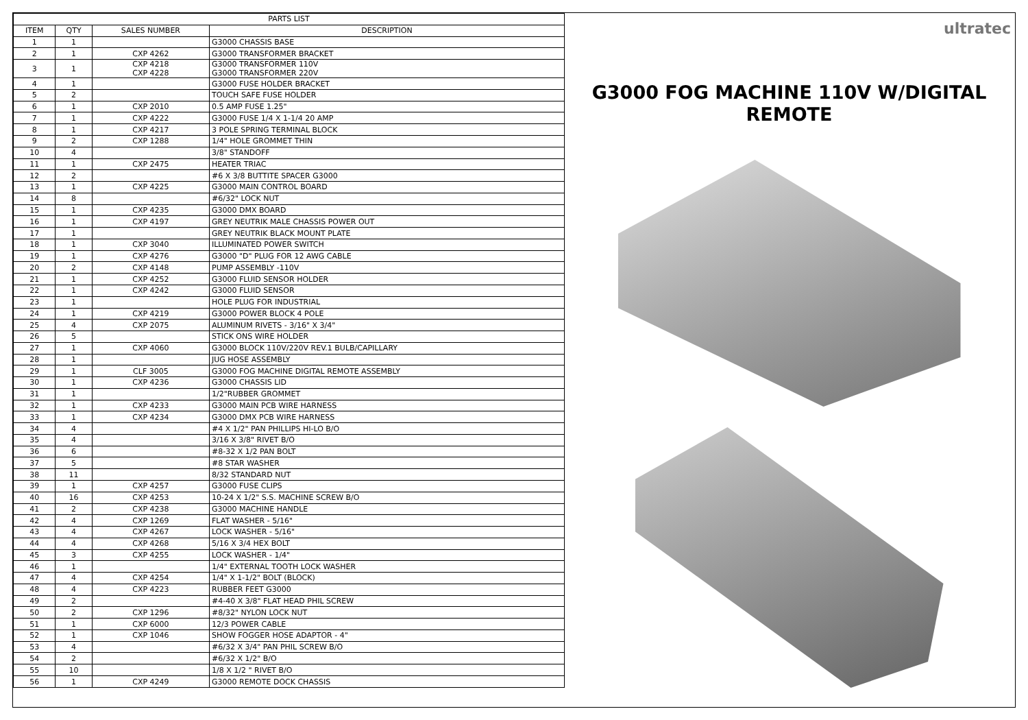| PARTS LIST | | | |
| --- | --- | --- | --- |
| ITEM | QTY | SALES NUMBER | DESCRIPTION |
| 1 | 1 | | G3000 CHASSIS BASE |
| 2 | 1 | CXP 4262 | G3000 TRANSFORMER BRACKET |
| 3 | 1 | CXP 4218 CXP 4228 | G3000 TRANSFORMER 110V G3000 TRANSFORMER 220V |
| 4 | 1 | | G3000 FUSE HOLDER BRACKET |
| 5 | 2 | | TOUCH SAFE FUSE HOLDER |
| 6 | 1 | CXP 2010 | 0.5 AMP FUSE 1.25" |
| 7 | 1 | CXP 4222 | G3000 FUSE 1/4 X 1-1/4 20 AMP |
| 8 | 1 | CXP 4217 | 3 POLE SPRING TERMINAL BLOCK |
| 9 | 2 | CXP 1288 | 1/4" HOLE GROMMET THIN |
| 10 | 4 | | 3/8" STANDOFF |
| 11 | 1 | CXP 2475 | HEATER TRIAC |
| 12 | 2 | | #6 X 3/8 BUTTITE SPACER G3000 |
| 13 | 1 | CXP 4225 | G3000 MAIN CONTROL BOARD |
| 14 | 8 | | #6/32" LOCK NUT |
| 15 | 1 | CXP 4235 | G3000 DMX BOARD |
| 16 | 1 | CXP 4197 | GREY NEUTRIK MALE CHASSIS POWER OUT |
| 17 | 1 | | GREY NEUTRIK BLACK MOUNT PLATE |
| 18 | 1 | CXP 3040 | ILLUMINATED POWER SWITCH |
| 19 | 1 | CXP 4276 | G3000 "D" PLUG FOR 12 AWG CABLE |
| 20 | 2 | CXP 4148 | PUMP ASSEMBLY -110V |
| 21 | 1 | CXP 4252 | G3000 FLUID SENSOR HOLDER |
| 22 | 1 | CXP 4242 | G3000 FLUID SENSOR |
| 23 | 1 | | HOLE PLUG FOR INDUSTRIAL |
| 24 | 1 | CXP 4219 | G3000 POWER BLOCK 4 POLE |
| 25 | 4 | CXP 2075 | ALUMINUM RIVETS - 3/16" X 3/4" |
| 26 | 5 | | STICK ONS WIRE HOLDER |
| 27 | 1 | CXP 4060 | G3000 BLOCK 110V/220V REV.1 BULB/CAPILLARY |
| 28 | 1 | | JUG HOSE ASSEMBLY |
| 29 | 1 | CLF 3005 | G3000 FOG MACHINE DIGITAL REMOTE ASSEMBLY |
| 30 | 1 | CXP 4236 | G3000 CHASSIS LID |
| 31 | 1 | | 1/2"RUBBER GROMMET |
| 32 | 1 | CXP 4233 | G3000 MAIN PCB WIRE HARNESS |
| 33 | 1 | CXP 4234 | G3000 DMX PCB WIRE HARNESS |
| 34 | 4 | | #4 X 1/2" PAN PHILLIPS HI-LO B/O |
| 35 | 4 | | 3/16 X 3/8" RIVET B/O |
| 36 | 6 | | #8-32 X 1/2 PAN BOLT |
| 37 | 5 | | #8 STAR WASHER |
| 38 | 11 | | 8/32 STANDARD NUT |
| 39 | 1 | CXP 4257 | G3000 FUSE CLIPS |
| 40 | 16 | CXP 4253 | 10-24 X 1/2" S.S. MACHINE SCREW B/O |
| 41 | 2 | CXP 4238 | G3000 MACHINE HANDLE |
| 42 | 4 | CXP 1269 | FLAT WASHER - 5/16" |
| 43 | 4 | CXP 4267 | LOCK WASHER - 5/16" |
| 44 | 4 | CXP 4268 | 5/16 X 3/4 HEX BOLT |
| 45 | 3 | CXP 4255 | LOCK WASHER - 1/4" |
| 46 | 1 | | 1/4" EXTERNAL TOOTH LOCK WASHER |
| 47 | 4 | CXP 4254 | 1/4" X 1-1/2" BOLT (BLOCK) |
| 48 | 4 | CXP 4223 | RUBBER FEET G3000 |
| 49 | 2 | | #4-40 X 3/8" FLAT HEAD PHIL SCREW |
| 50 | 2 | CXP 1296 | #8/32" NYLON LOCK NUT |
| 51 | 1 | CXP 6000 | 12/3 POWER CABLE |
| 52 | 1 | CXP 1046 | SHOW FOGGER HOSE ADAPTOR - 4" |
| 53 | 4 | | #6/32 X 3/4" PAN PHIL SCREW B/O |
| 54 | 2 | | #6/32 X 1/2" B/O |
| 55 | 10 | | 1/8 X 1/2 " RIVET B/O |
| 56 | 1 | CXP 4249 | G3000 REMOTE DOCK CHASSIS |
ultratec
G3000 FOG MACHINE 110V W/DIGITAL REMOTE